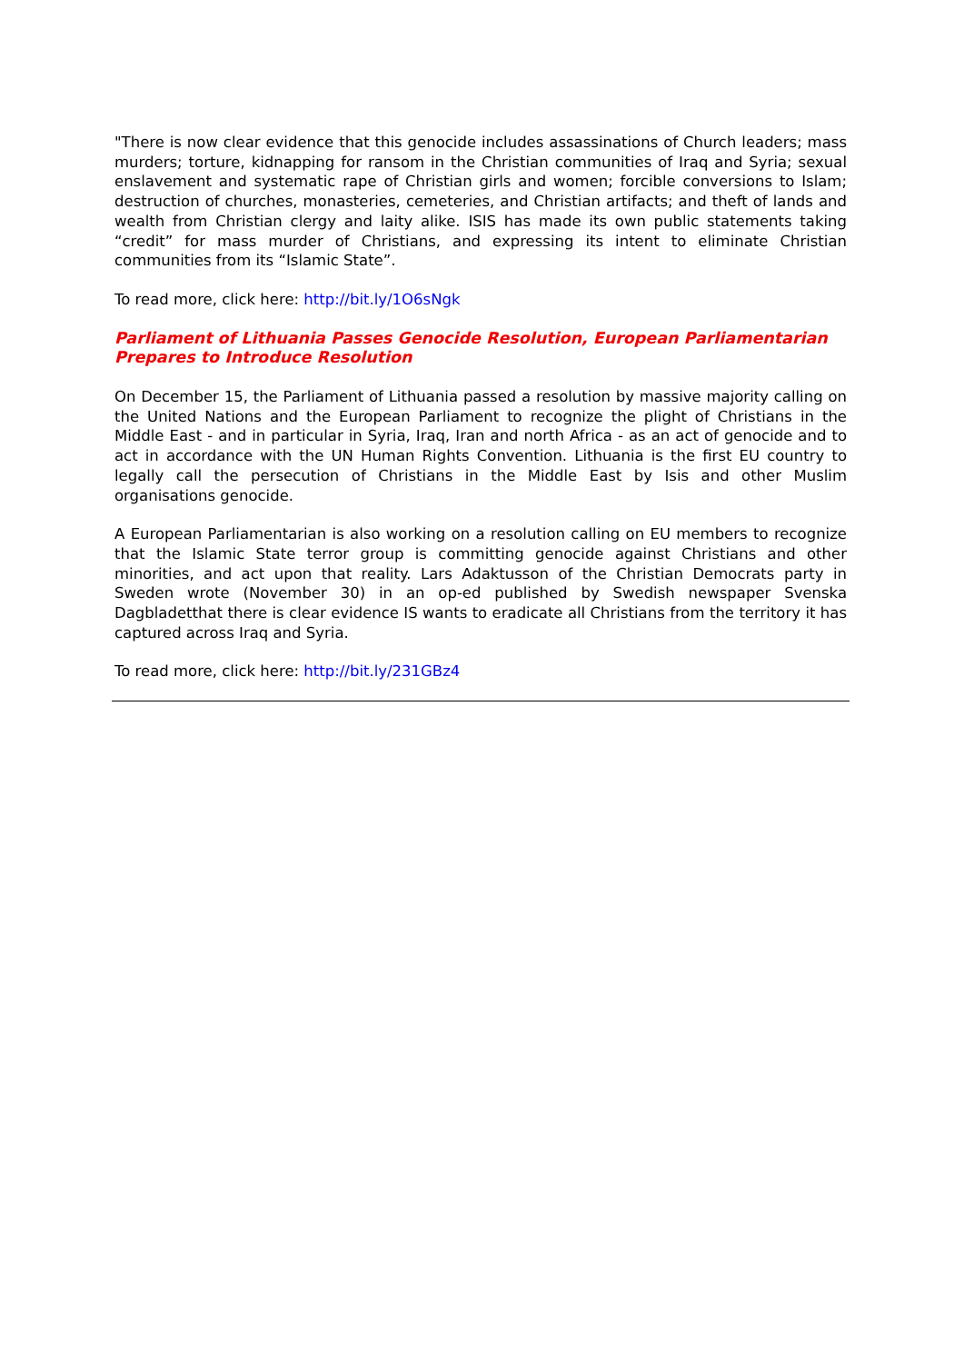"There is now clear evidence that this genocide includes assassinations of Church leaders; mass murders; torture, kidnapping for ransom in the Christian communities of Iraq and Syria; sexual enslavement and systematic rape of Christian girls and women; forcible conversions to Islam; destruction of churches, monasteries, cemeteries, and Christian artifacts; and theft of lands and wealth from Christian clergy and laity alike. ISIS has made its own public statements taking “credit” for mass murder of Christians, and expressing its intent to eliminate Christian communities from its “Islamic State”.
To read more, click here: http://bit.ly/1O6sNgk
Parliament of Lithuania Passes Genocide Resolution, European Parliamentarian Prepares to Introduce Resolution
On December 15, the Parliament of Lithuania passed a resolution by massive majority calling on the United Nations and the European Parliament to recognize the plight of Christians in the Middle East - and in particular in Syria, Iraq, Iran and north Africa - as an act of genocide and to act in accordance with the UN Human Rights Convention. Lithuania is the first EU country to legally call the persecution of Christians in the Middle East by Isis and other Muslim organisations genocide.
A European Parliamentarian is also working on a resolution calling on EU members to recognize that the Islamic State terror group is committing genocide against Christians and other minorities, and act upon that reality. Lars Adaktusson of the Christian Democrats party in Sweden wrote (November 30) in an op-ed published by Swedish newspaper Svenska Dagbladetthat there is clear evidence IS wants to eradicate all Christians from the territory it has captured across Iraq and Syria.
To read more, click here: http://bit.ly/231GBz4